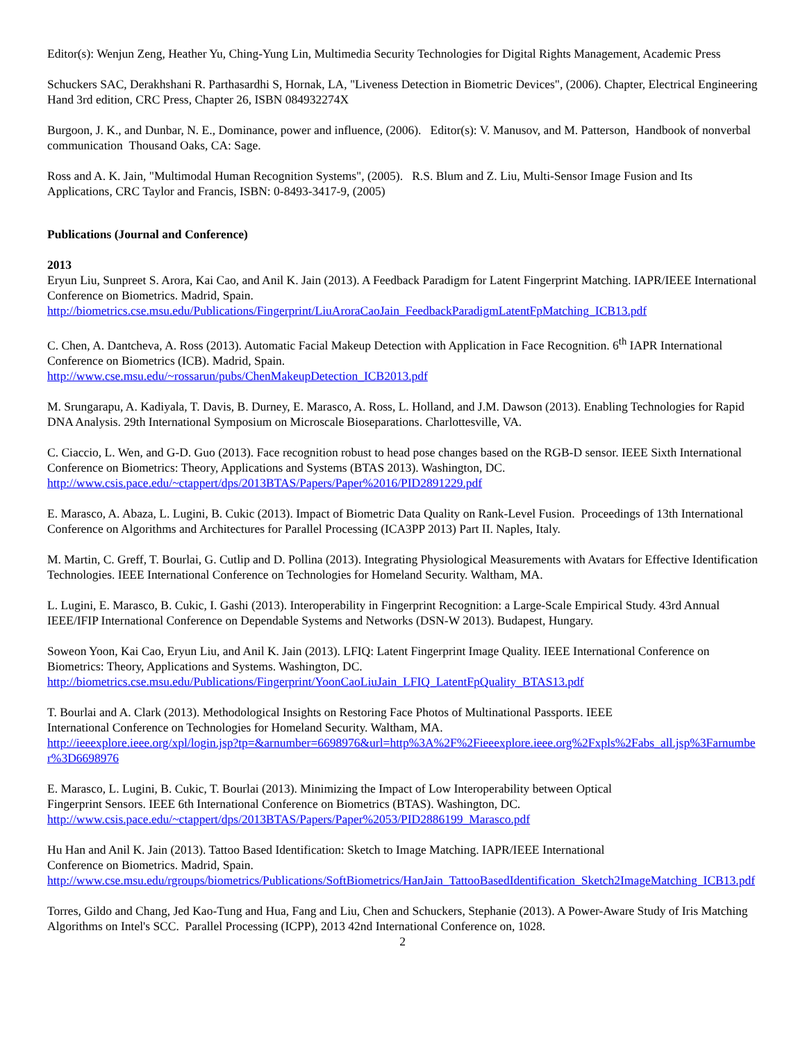Editor(s): Wenjun Zeng, Heather Yu, Ching-Yung Lin, Multimedia Security Technologies for Digital Rights Management, Academic Press
Schuckers SAC, Derakhshani R. Parthasardhi S, Hornak, LA, "Liveness Detection in Biometric Devices", (2006). Chapter, Electrical Engineering Hand 3rd edition, CRC Press, Chapter 26, ISBN 084932274X
Burgoon, J. K., and Dunbar, N. E., Dominance, power and influence, (2006). Editor(s): V. Manusov, and M. Patterson, Handbook of nonverbal communication Thousand Oaks, CA: Sage.
Ross and A. K. Jain, "Multimodal Human Recognition Systems", (2005). R.S. Blum and Z. Liu, Multi-Sensor Image Fusion and Its Applications, CRC Taylor and Francis, ISBN: 0-8493-3417-9, (2005)
Publications (Journal and Conference)
2013
Eryun Liu, Sunpreet S. Arora, Kai Cao, and Anil K. Jain (2013). A Feedback Paradigm for Latent Fingerprint Matching. IAPR/IEEE International Conference on Biometrics. Madrid, Spain.
http://biometrics.cse.msu.edu/Publications/Fingerprint/LiuAroraCaoJain_FeedbackParadigmLatentFpMatching_ICB13.pdf
C. Chen, A. Dantcheva, A. Ross (2013). Automatic Facial Makeup Detection with Application in Face Recognition. 6<sup>th</sup> IAPR International Conference on Biometrics (ICB). Madrid, Spain.
http://www.cse.msu.edu/~rossarun/pubs/ChenMakeupDetection_ICB2013.pdf
M. Srungarapu, A. Kadiyala, T. Davis, B. Durney, E. Marasco, A. Ross, L. Holland, and J.M. Dawson (2013). Enabling Technologies for Rapid DNA Analysis. 29th International Symposium on Microscale Bioseparations. Charlottesville, VA.
C. Ciaccio, L. Wen, and G-D. Guo (2013). Face recognition robust to head pose changes based on the RGB-D sensor. IEEE Sixth International Conference on Biometrics: Theory, Applications and Systems (BTAS 2013). Washington, DC.
http://www.csis.pace.edu/~ctappert/dps/2013BTAS/Papers/Paper%2016/PID2891229.pdf
E. Marasco, A. Abaza, L. Lugini, B. Cukic (2013). Impact of Biometric Data Quality on Rank-Level Fusion. Proceedings of 13th International Conference on Algorithms and Architectures for Parallel Processing (ICA3PP 2013) Part II. Naples, Italy.
M. Martin, C. Greff, T. Bourlai, G. Cutlip and D. Pollina (2013). Integrating Physiological Measurements with Avatars for Effective Identification Technologies. IEEE International Conference on Technologies for Homeland Security. Waltham, MA.
L. Lugini, E. Marasco, B. Cukic, I. Gashi (2013). Interoperability in Fingerprint Recognition: a Large-Scale Empirical Study. 43rd Annual IEEE/IFIP International Conference on Dependable Systems and Networks (DSN-W 2013). Budapest, Hungary.
Soweon Yoon, Kai Cao, Eryun Liu, and Anil K. Jain (2013). LFIQ: Latent Fingerprint Image Quality. IEEE International Conference on Biometrics: Theory, Applications and Systems. Washington, DC.
http://biometrics.cse.msu.edu/Publications/Fingerprint/YoonCaoLiuJain_LFIQ_LatentFpQuality_BTAS13.pdf
T. Bourlai and A. Clark (2013). Methodological Insights on Restoring Face Photos of Multinational Passports. IEEE
International Conference on Technologies for Homeland Security. Waltham, MA.
http://ieeexplore.ieee.org/xpl/login.jsp?tp=&arnumber=6698976&url=http%3A%2F%2Fieeexplore.ieee.org%2Fxpls%2Fabs_all.jsp%3Farnumber%3D6698976
E. Marasco, L. Lugini, B. Cukic, T. Bourlai (2013). Minimizing the Impact of Low Interoperability between Optical
Fingerprint Sensors. IEEE 6th International Conference on Biometrics (BTAS). Washington, DC.
http://www.csis.pace.edu/~ctappert/dps/2013BTAS/Papers/Paper%2053/PID2886199_Marasco.pdf
Hu Han and Anil K. Jain (2013). Tattoo Based Identification: Sketch to Image Matching. IAPR/IEEE International
Conference on Biometrics. Madrid, Spain.
http://www.cse.msu.edu/rgroups/biometrics/Publications/SoftBiometrics/HanJain_TattooBasedIdentification_Sketch2ImageMatching_ICB13.pdf
Torres, Gildo and Chang, Jed Kao-Tung and Hua, Fang and Liu, Chen and Schuckers, Stephanie (2013). A Power-Aware Study of Iris Matching Algorithms on Intel's SCC. Parallel Processing (ICPP), 2013 42nd International Conference on, 1028.
2